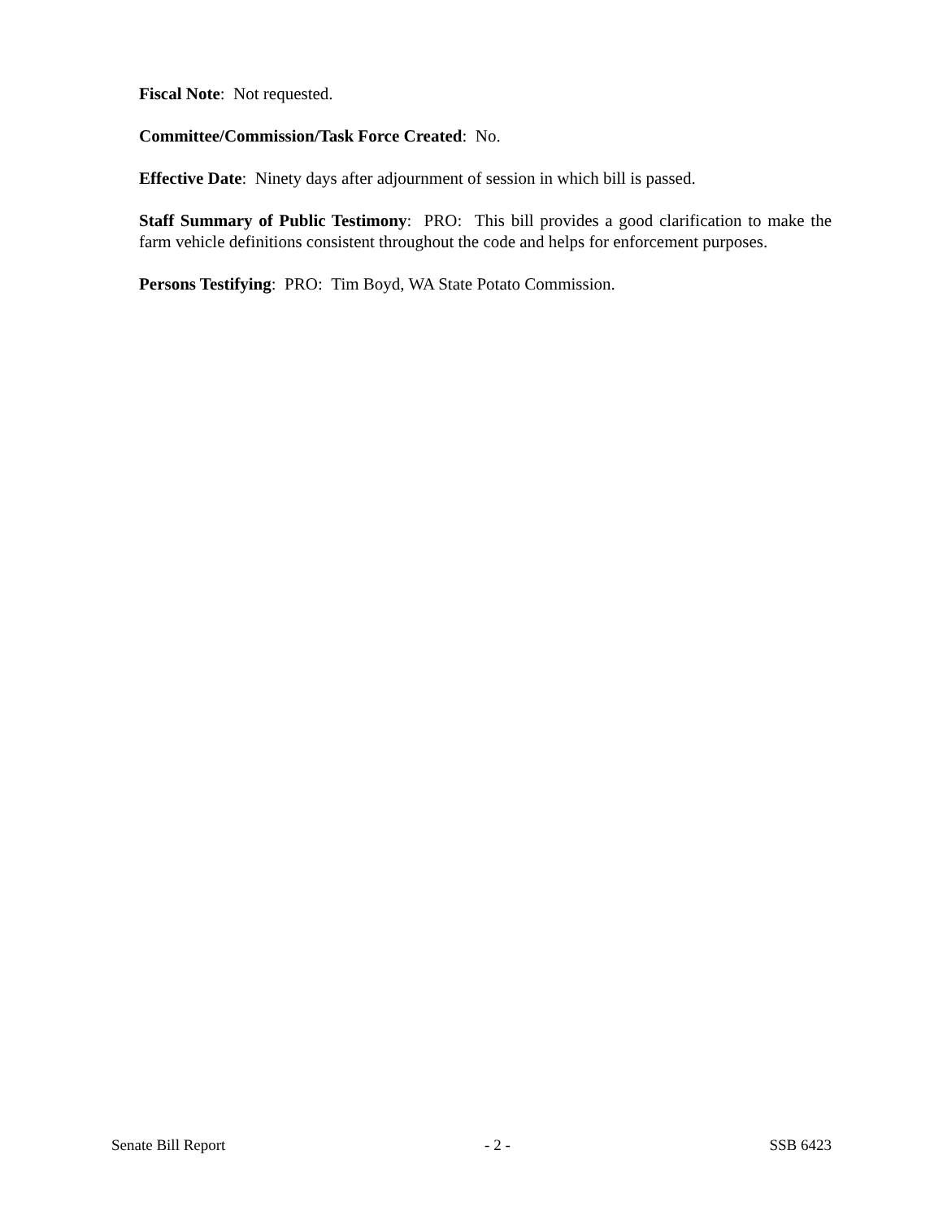Fiscal Note: Not requested.
Committee/Commission/Task Force Created: No.
Effective Date: Ninety days after adjournment of session in which bill is passed.
Staff Summary of Public Testimony: PRO: This bill provides a good clarification to make the farm vehicle definitions consistent throughout the code and helps for enforcement purposes.
Persons Testifying: PRO: Tim Boyd, WA State Potato Commission.
Senate Bill Report - 2 - SSB 6423